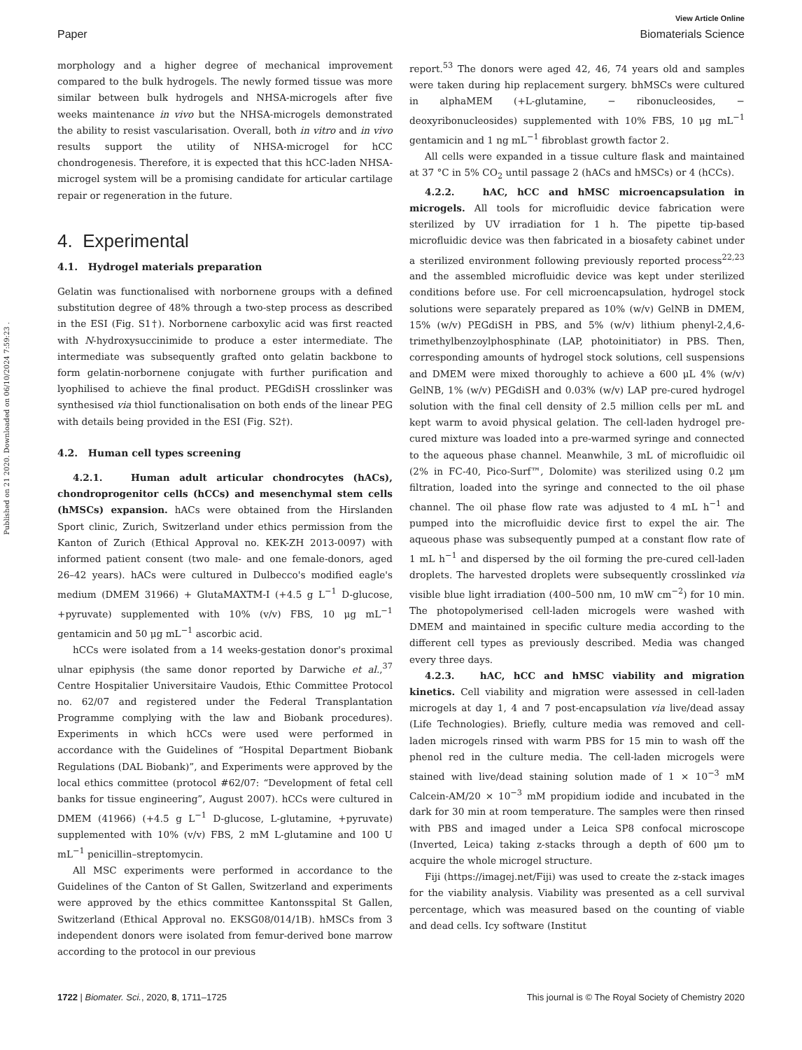View Article Online
Paper Biomaterials Science
Published on 21 2020. Downloaded on 06/10/2024 7:59:23 .
morphology and a higher degree of mechanical improvement compared to the bulk hydrogels. The newly formed tissue was more similar between bulk hydrogels and NHSA-microgels after five weeks maintenance in vivo but the NHSA-microgels demonstrated the ability to resist vascularisation. Overall, both in vitro and in vivo results support the utility of NHSA-microgel for hCC chondrogenesis. Therefore, it is expected that this hCC-laden NHSA-microgel system will be a promising candidate for articular cartilage repair or regeneration in the future.
4. Experimental
4.1. Hydrogel materials preparation
Gelatin was functionalised with norbornene groups with a defined substitution degree of 48% through a two-step process as described in the ESI (Fig. S1†). Norbornene carboxylic acid was first reacted with N-hydroxysuccinimide to produce a ester intermediate. The intermediate was subsequently grafted onto gelatin backbone to form gelatin-norbornene conjugate with further purification and lyophilised to achieve the final product. PEGdiSH crosslinker was synthesised via thiol functionalisation on both ends of the linear PEG with details being provided in the ESI (Fig. S2†).
4.2. Human cell types screening
4.2.1. Human adult articular chondrocytes (hACs), chondroprogenitor cells (hCCs) and mesenchymal stem cells (hMSCs) expansion. hACs were obtained from the Hirslanden Sport clinic, Zurich, Switzerland under ethics permission from the Kanton of Zurich (Ethical Approval no. KEK-ZH 2013-0097) with informed patient consent (two male- and one female-donors, aged 26–42 years). hACs were cultured in Dulbecco's modified eagle's medium (DMEM 31966) + GlutaMAXTM-I (+4.5 g L<sup>−1</sup> D-glucose, +pyruvate) supplemented with 10% (v/v) FBS, 10 μg mL<sup>−1</sup> gentamicin and 50 μg mL<sup>−1</sup> ascorbic acid.
hCCs were isolated from a 14 weeks-gestation donor's proximal ulnar epiphysis (the same donor reported by Darwiche et al.,<sup>37</sup> Centre Hospitalier Universitaire Vaudois, Ethic Committee Protocol no. 62/07 and registered under the Federal Transplantation Programme complying with the law and Biobank procedures). Experiments in which hCCs were used were performed in accordance with the Guidelines of “Hospital Department Biobank Regulations (DAL Biobank)”, and Experiments were approved by the local ethics committee (protocol #62/07: “Development of fetal cell banks for tissue engineering”, August 2007). hCCs were cultured in DMEM (41966) (+4.5 g L<sup>−1</sup> D-glucose, L-glutamine, +pyruvate) supplemented with 10% (v/v) FBS, 2 mM L-glutamine and 100 U mL<sup>−1</sup> penicillin–streptomycin.
All MSC experiments were performed in accordance to the Guidelines of the Canton of St Gallen, Switzerland and experiments were approved by the ethics committee Kantonsspital St Gallen, Switzerland (Ethical Approval no. EKSG08/014/1B). hMSCs from 3 independent donors were isolated from femur-derived bone marrow according to the protocol in our previous
report.<sup>53</sup> The donors were aged 42, 46, 74 years old and samples were taken during hip replacement surgery. bhMSCs were cultured in alphaMEM (+L-glutamine, − ribonucleosides, − deoxyribonucleosides) supplemented with 10% FBS, 10 μg mL<sup>−1</sup> gentamicin and 1 ng mL<sup>−1</sup> fibroblast growth factor 2.
All cells were expanded in a tissue culture flask and maintained at 37 °C in 5% CO<sub>2</sub> until passage 2 (hACs and hMSCs) or 4 (hCCs).
4.2.2. hAC, hCC and hMSC microencapsulation in microgels. All tools for microfluidic device fabrication were sterilized by UV irradiation for 1 h. The pipette tip-based microfluidic device was then fabricated in a biosafety cabinet under a sterilized environment following previously reported process<sup>22,23</sup> and the assembled microfluidic device was kept under sterilized conditions before use. For cell microencapsulation, hydrogel stock solutions were separately prepared as 10% (w/v) GelNB in DMEM, 15% (w/v) PEGdiSH in PBS, and 5% (w/v) lithium phenyl-2,4,6-trimethylbenzoylphosphinate (LAP, photoinitiator) in PBS. Then, corresponding amounts of hydrogel stock solutions, cell suspensions and DMEM were mixed thoroughly to achieve a 600 μL 4% (w/v) GelNB, 1% (w/v) PEGdiSH and 0.03% (w/v) LAP pre-cured hydrogel solution with the final cell density of 2.5 million cells per mL and kept warm to avoid physical gelation. The cell-laden hydrogel pre-cured mixture was loaded into a pre-warmed syringe and connected to the aqueous phase channel. Meanwhile, 3 mL of microfluidic oil (2% in FC-40, Pico-Surf™, Dolomite) was sterilized using 0.2 μm filtration, loaded into the syringe and connected to the oil phase channel. The oil phase flow rate was adjusted to 4 mL h<sup>−1</sup> and pumped into the microfluidic device first to expel the air. The aqueous phase was subsequently pumped at a constant flow rate of 1 mL h<sup>−1</sup> and dispersed by the oil forming the pre-cured cell-laden droplets. The harvested droplets were subsequently crosslinked via visible blue light irradiation (400–500 nm, 10 mW cm<sup>−2</sup>) for 10 min. The photopolymerised cell-laden microgels were washed with DMEM and maintained in specific culture media according to the different cell types as previously described. Media was changed every three days.
4.2.3. hAC, hCC and hMSC viability and migration kinetics. Cell viability and migration were assessed in cell-laden microgels at day 1, 4 and 7 post-encapsulation via live/dead assay (Life Technologies). Briefly, culture media was removed and cell-laden microgels rinsed with warm PBS for 15 min to wash off the phenol red in the culture media. The cell-laden microgels were stained with live/dead staining solution made of 1 × 10<sup>−3</sup> mM Calcein-AM/20 × 10<sup>−3</sup> mM propidium iodide and incubated in the dark for 30 min at room temperature. The samples were then rinsed with PBS and imaged under a Leica SP8 confocal microscope (Inverted, Leica) taking z-stacks through a depth of 600 μm to acquire the whole microgel structure.
Fiji (https://imagej.net/Fiji) was used to create the z-stack images for the viability analysis. Viability was presented as a cell survival percentage, which was measured based on the counting of viable and dead cells. Icy software (Institut
1722 | Biomater. Sci., 2020, 8, 1711–1725 This journal is © The Royal Society of Chemistry 2020